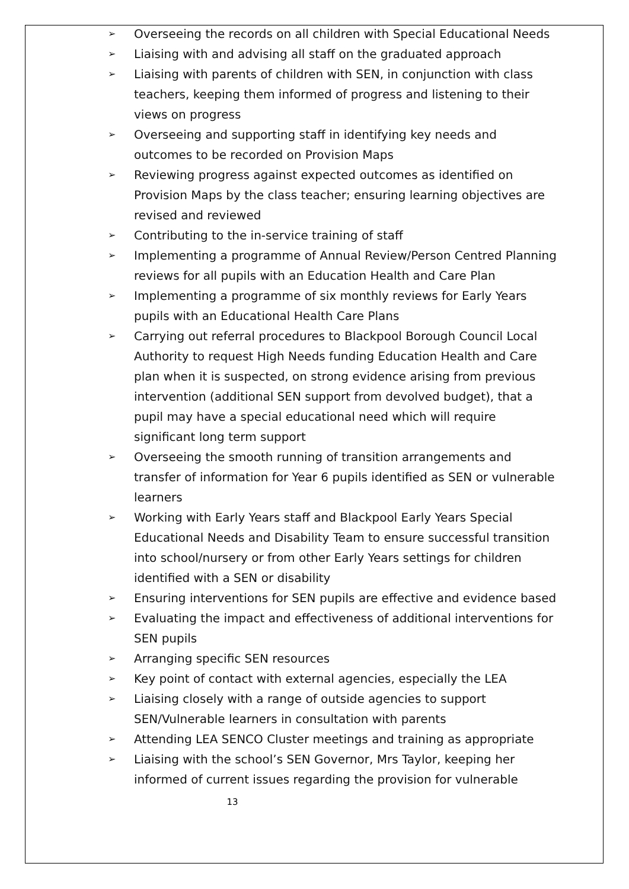➢ Overseeing the records on all children with Special Educational Needs
➢ Liaising with and advising all staff on the graduated approach
➢ Liaising with parents of children with SEN, in conjunction with class teachers, keeping them informed of progress and listening to their views on progress
➢ Overseeing and supporting staff in identifying key needs and outcomes to be recorded on Provision Maps
➢ Reviewing progress against expected outcomes as identified on Provision Maps by the class teacher; ensuring learning objectives are revised and reviewed
➢ Contributing to the in-service training of staff
➢ Implementing a programme of Annual Review/Person Centred Planning reviews for all pupils with an Education Health and Care Plan
➢ Implementing a programme of six monthly reviews for Early Years pupils with an Educational Health Care Plans
➢ Carrying out referral procedures to Blackpool Borough Council Local Authority to request High Needs funding Education Health and Care plan when it is suspected, on strong evidence arising from previous intervention (additional SEN support from devolved budget), that a pupil may have a special educational need which will require significant long term support
➢ Overseeing the smooth running of transition arrangements and transfer of information for Year 6 pupils identified as SEN or vulnerable learners
➢ Working with Early Years staff and Blackpool Early Years Special Educational Needs and Disability Team to ensure successful transition into school/nursery or from other Early Years settings for children identified with a SEN or disability
➢ Ensuring interventions for SEN pupils are effective and evidence based
➢ Evaluating the impact and effectiveness of additional interventions for SEN pupils
➢ Arranging specific SEN resources
➢ Key point of contact with external agencies, especially the LEA
➢ Liaising closely with a range of outside agencies to support SEN/Vulnerable learners in consultation with parents
➢ Attending LEA SENCO Cluster meetings and training as appropriate
➢ Liaising with the school’s SEN Governor, Mrs Taylor, keeping her informed of current issues regarding the provision for vulnerable
13